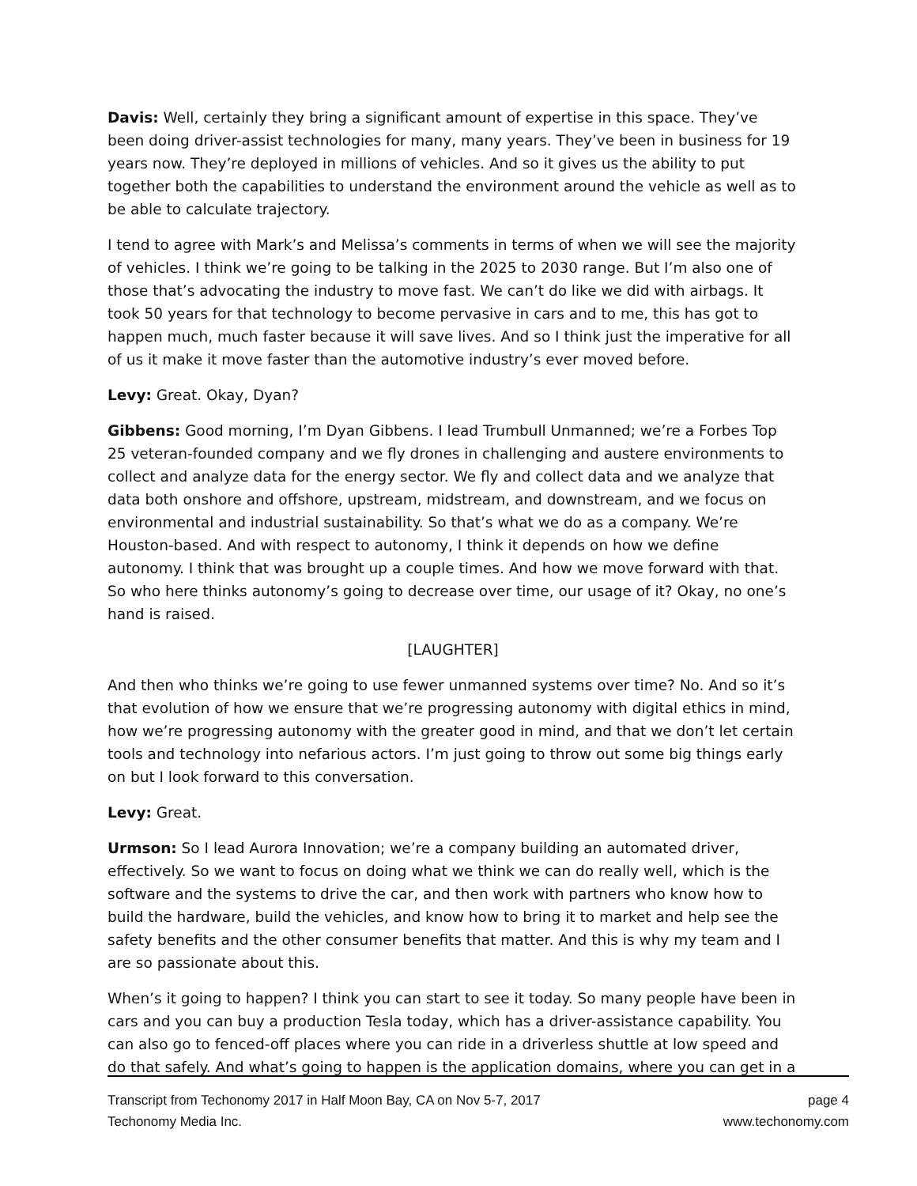Davis: Well, certainly they bring a significant amount of expertise in this space. They’ve been doing driver-assist technologies for many, many years. They’ve been in business for 19 years now. They’re deployed in millions of vehicles. And so it gives us the ability to put together both the capabilities to understand the environment around the vehicle as well as to be able to calculate trajectory.
I tend to agree with Mark’s and Melissa’s comments in terms of when we will see the majority of vehicles. I think we’re going to be talking in the 2025 to 2030 range. But I’m also one of those that’s advocating the industry to move fast. We can’t do like we did with airbags. It took 50 years for that technology to become pervasive in cars and to me, this has got to happen much, much faster because it will save lives. And so I think just the imperative for all of us it make it move faster than the automotive industry’s ever moved before.
Levy: Great. Okay, Dyan?
Gibbens: Good morning, I’m Dyan Gibbens. I lead Trumbull Unmanned; we’re a Forbes Top 25 veteran-founded company and we fly drones in challenging and austere environments to collect and analyze data for the energy sector. We fly and collect data and we analyze that data both onshore and offshore, upstream, midstream, and downstream, and we focus on environmental and industrial sustainability. So that’s what we do as a company. We’re Houston-based. And with respect to autonomy, I think it depends on how we define autonomy. I think that was brought up a couple times. And how we move forward with that. So who here thinks autonomy’s going to decrease over time, our usage of it? Okay, no one’s hand is raised.
[LAUGHTER]
And then who thinks we’re going to use fewer unmanned systems over time? No. And so it’s that evolution of how we ensure that we’re progressing autonomy with digital ethics in mind, how we’re progressing autonomy with the greater good in mind, and that we don’t let certain tools and technology into nefarious actors. I’m just going to throw out some big things early on but I look forward to this conversation.
Levy: Great.
Urmson: So I lead Aurora Innovation; we’re a company building an automated driver, effectively. So we want to focus on doing what we think we can do really well, which is the software and the systems to drive the car, and then work with partners who know how to build the hardware, build the vehicles, and know how to bring it to market and help see the safety benefits and the other consumer benefits that matter. And this is why my team and I are so passionate about this.
When’s it going to happen? I think you can start to see it today. So many people have been in cars and you can buy a production Tesla today, which has a driver-assistance capability. You can also go to fenced-off places where you can ride in a driverless shuttle at low speed and do that safely. And what’s going to happen is the application domains, where you can get in a
Transcript from Techonomy 2017 in Half Moon Bay, CA on Nov 5-7, 2017 page 4
Techonomy Media Inc. www.techonomy.com